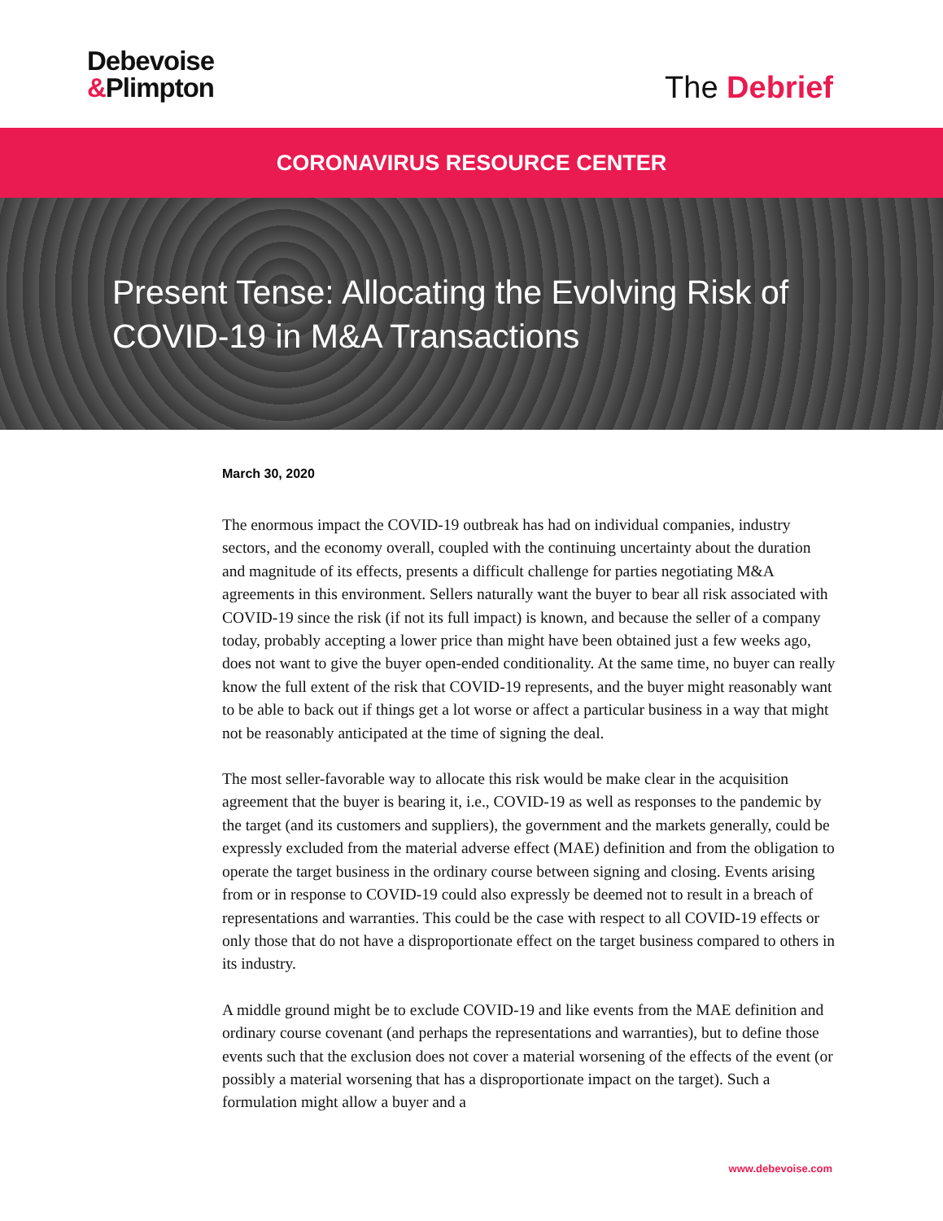Debevoise
&Plimpton
The Debrief
CORONAVIRUS RESOURCE CENTER
Present Tense: Allocating the Evolving Risk of COVID-19 in M&A Transactions
March 30, 2020
The enormous impact the COVID-19 outbreak has had on individual companies, industry sectors, and the economy overall, coupled with the continuing uncertainty about the duration and magnitude of its effects, presents a difficult challenge for parties negotiating M&A agreements in this environment. Sellers naturally want the buyer to bear all risk associated with COVID-19 since the risk (if not its full impact) is known, and because the seller of a company today, probably accepting a lower price than might have been obtained just a few weeks ago, does not want to give the buyer open-ended conditionality. At the same time, no buyer can really know the full extent of the risk that COVID-19 represents, and the buyer might reasonably want to be able to back out if things get a lot worse or affect a particular business in a way that might not be reasonably anticipated at the time of signing the deal.
The most seller-favorable way to allocate this risk would be make clear in the acquisition agreement that the buyer is bearing it, i.e., COVID-19 as well as responses to the pandemic by the target (and its customers and suppliers), the government and the markets generally, could be expressly excluded from the material adverse effect (MAE) definition and from the obligation to operate the target business in the ordinary course between signing and closing. Events arising from or in response to COVID-19 could also expressly be deemed not to result in a breach of representations and warranties. This could be the case with respect to all COVID-19 effects or only those that do not have a disproportionate effect on the target business compared to others in its industry.
A middle ground might be to exclude COVID-19 and like events from the MAE definition and ordinary course covenant (and perhaps the representations and warranties), but to define those events such that the exclusion does not cover a material worsening of the effects of the event (or possibly a material worsening that has a disproportionate impact on the target). Such a formulation might allow a buyer and a
www.debevoise.com